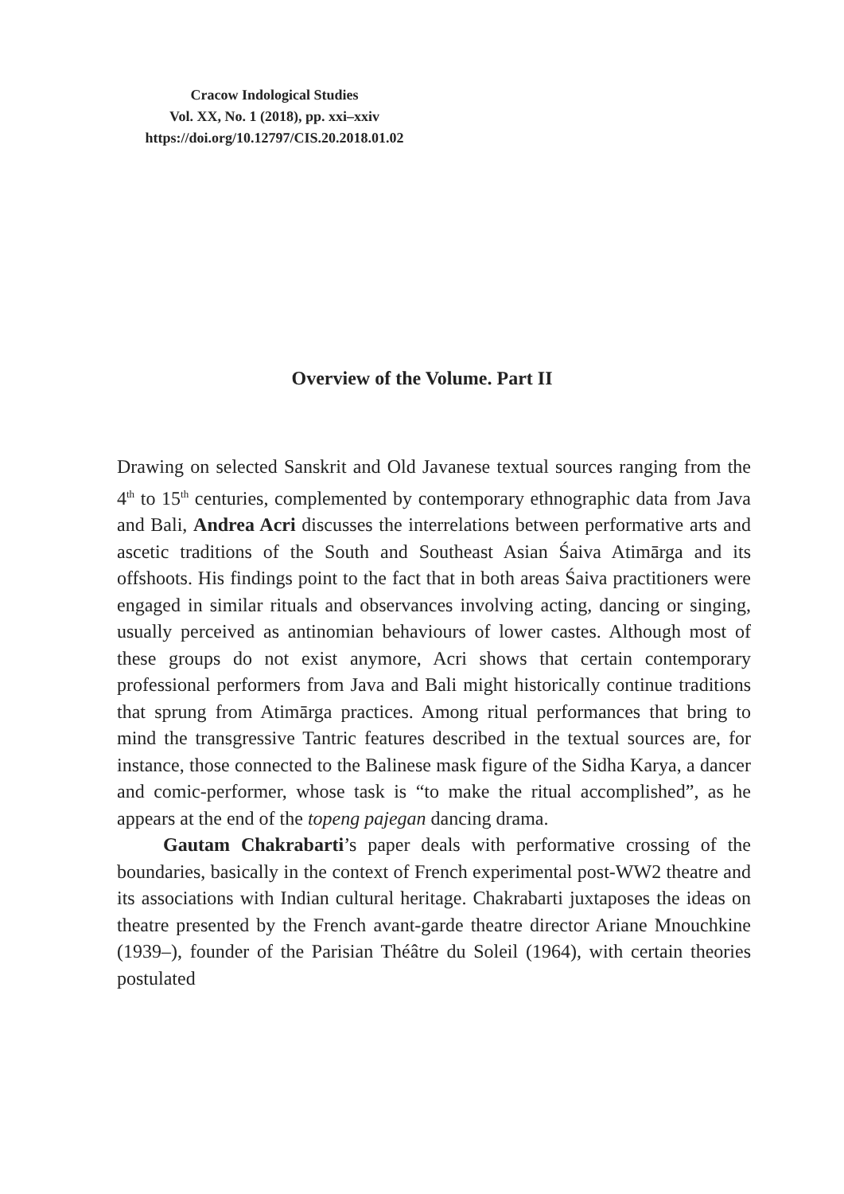Cracow Indological Studies
Vol. XX, No. 1 (2018), pp. xxi–xxiv
https://doi.org/10.12797/CIS.20.2018.01.02
Overview of the Volume. Part II
Drawing on selected Sanskrit and Old Javanese textual sources ranging from the 4<sup>th</sup> to 15<sup>th</sup> centuries, complemented by contemporary ethnographic data from Java and Bali, Andrea Acri discusses the interrelations between performative arts and ascetic traditions of the South and Southeast Asian Śaiva Atimārga and its offshoots. His findings point to the fact that in both areas Śaiva practitioners were engaged in similar rituals and observances involving acting, dancing or singing, usually perceived as antinomian behaviours of lower castes. Although most of these groups do not exist anymore, Acri shows that certain contemporary professional performers from Java and Bali might historically continue traditions that sprung from Atimārga practices. Among ritual performances that bring to mind the transgressive Tantric features described in the textual sources are, for instance, those connected to the Balinese mask figure of the Sidha Karya, a dancer and comic-performer, whose task is “to make the ritual accomplished”, as he appears at the end of the topeng pajegan dancing drama.
Gautam Chakrabarti’s paper deals with performative crossing of the boundaries, basically in the context of French experimental post-WW2 theatre and its associations with Indian cultural heritage. Chakrabarti juxtaposes the ideas on theatre presented by the French avant-garde theatre director Ariane Mnouchkine (1939–), founder of the Parisian Théâtre du Soleil (1964), with certain theories postulated